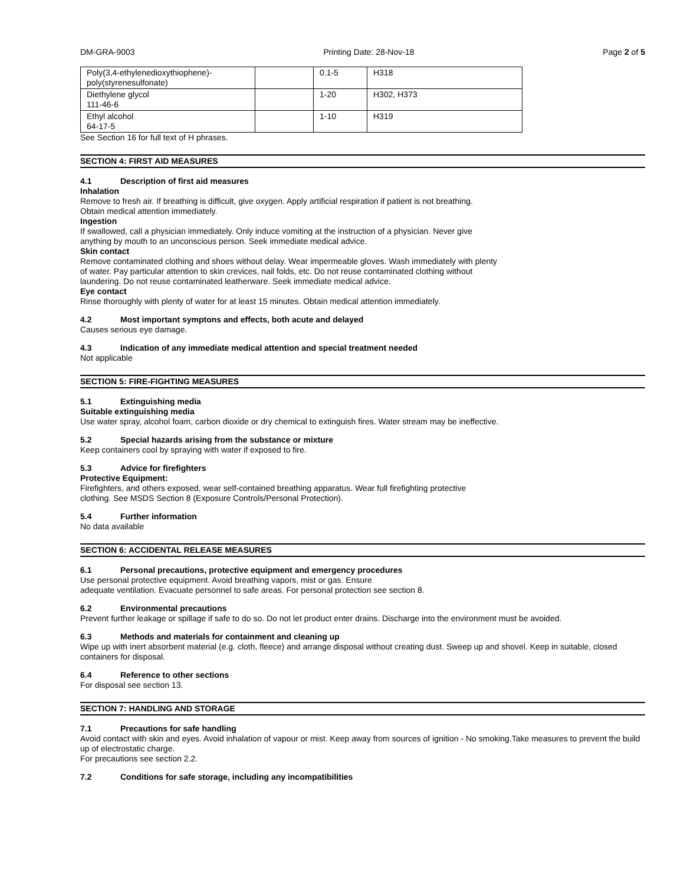DM-GRA-9003 Printing Date: 28-Nov-18 Page 2 of 5
| Poly(3,4-ethylenedioxythiophene)- poly(styrenesulfonate) | | 0.1-5 | H318 |
| Diethylene glycol 111-46-6 | | 1-20 | H302, H373 |
| Ethyl alcohol 64-17-5 | | 1-10 | H319 |
See Section 16 for full text of H phrases.
SECTION 4: FIRST AID MEASURES
4.1 Description of first aid measures
Inhalation
Remove to fresh air. If breathing is difficult, give oxygen. Apply artificial respiration if patient is not breathing.
Obtain medical attention immediately.
Ingestion
If swallowed, call a physician immediately. Only induce vomiting at the instruction of a physician. Never give
anything by mouth to an unconscious person. Seek immediate medical advice.
Skin contact
Remove contaminated clothing and shoes without delay. Wear impermeable gloves. Wash immediately with plenty
of water. Pay particular attention to skin crevices, nail folds, etc. Do not reuse contaminated clothing without
laundering. Do not reuse contaminated leatherware. Seek immediate medical advice.
Eye contact
Rinse thoroughly with plenty of water for at least 15 minutes. Obtain medical attention immediately.
4.2 Most important symptons and effects, both acute and delayed
Causes serious eye damage.
4.3 Indication of any immediate medical attention and special treatment needed
Not applicable
SECTION 5: FIRE-FIGHTING MEASURES
5.1 Extinguishing media
Suitable extinguishing media
Use water spray, alcohol foam, carbon dioxide or dry chemical to extinguish fires. Water stream may be ineffective.
5.2 Special hazards arising from the substance or mixture
Keep containers cool by spraying with water if exposed to fire.
5.3 Advice for firefighters
Protective Equipment:
Firefighters, and others exposed, wear self-contained breathing apparatus. Wear full firefighting protective
clothing. See MSDS Section 8 (Exposure Controls/Personal Protection).
5.4 Further information
No data available
SECTION 6: ACCIDENTAL RELEASE MEASURES
6.1 Personal precautions, protective equipment and emergency procedures
Use personal protective equipment. Avoid breathing vapors, mist or gas. Ensure
adequate ventilation. Evacuate personnel to safe areas. For personal protection see section 8.
6.2 Environmental precautions
Prevent further leakage or spillage if safe to do so. Do not let product enter drains. Discharge into the environment must be avoided.
6.3 Methods and materials for containment and cleaning up
Wipe up with inert absorbent material (e.g. cloth, fleece) and arrange disposal without creating dust. Sweep up and shovel. Keep in suitable, closed containers for disposal.
6.4 Reference to other sections
For disposal see section 13.
SECTION 7: HANDLING AND STORAGE
7.1 Precautions for safe handling
Avoid contact with skin and eyes. Avoid inhalation of vapour or mist. Keep away from sources of ignition - No smoking.Take measures to prevent the build up of electrostatic charge.
For precautions see section 2.2.
7.2 Conditions for safe storage, including any incompatibilities